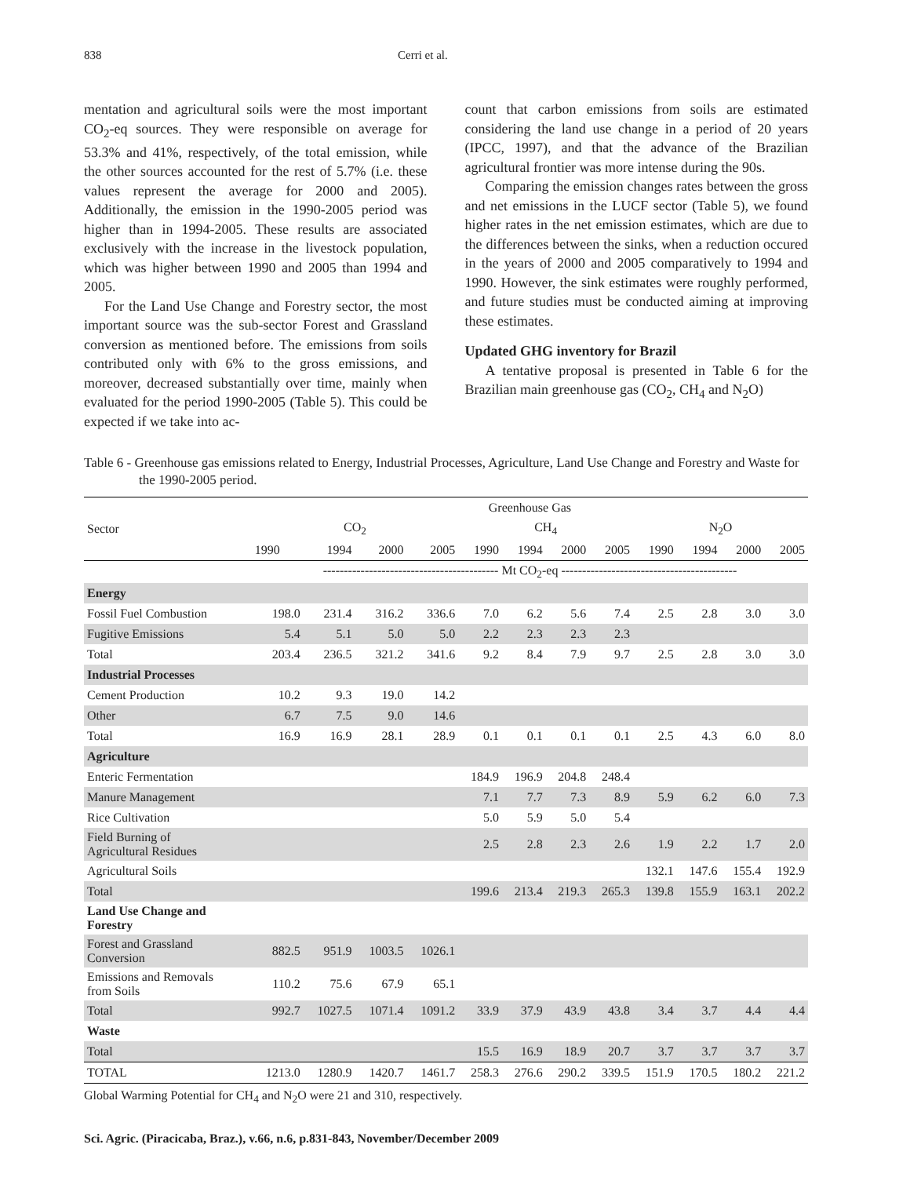838 Cerri et al.
mentation and agricultural soils were the most important CO<sub>2</sub>-eq sources. They were responsible on average for 53.3% and 41%, respectively, of the total emission, while the other sources accounted for the rest of 5.7% (i.e. these values represent the average for 2000 and 2005). Additionally, the emission in the 1990-2005 period was higher than in 1994-2005. These results are associated exclusively with the increase in the livestock population, which was higher between 1990 and 2005 than 1994 and 2005.
For the Land Use Change and Forestry sector, the most important source was the sub-sector Forest and Grassland conversion as mentioned before. The emissions from soils contributed only with 6% to the gross emissions, and moreover, decreased substantially over time, mainly when evaluated for the period 1990-2005 (Table 5). This could be expected if we take into ac-
count that carbon emissions from soils are estimated considering the land use change in a period of 20 years (IPCC, 1997), and that the advance of the Brazilian agricultural frontier was more intense during the 90s.
Comparing the emission changes rates between the gross and net emissions in the LUCF sector (Table 5), we found higher rates in the net emission estimates, which are due to the differences between the sinks, when a reduction occured in the years of 2000 and 2005 comparatively to 1994 and 1990. However, the sink estimates were roughly performed, and future studies must be conducted aiming at improving these estimates.
Updated GHG inventory for Brazil
A tentative proposal is presented in Table 6 for the Brazilian main greenhouse gas (CO<sub>2</sub>, CH<sub>4</sub> and N<sub>2</sub>O)
Table 6 - Greenhouse gas emissions related to Energy, Industrial Processes, Agriculture, Land Use Change and Forestry and Waste for the 1990-2005 period.
| Sector | Greenhouse Gas | | | | | | | | | | | |
| --- | --- | --- | --- | --- | --- | --- | --- | --- | --- | --- | --- | --- |
| | CO<sub>2</sub> | | | | CH<sub>4</sub> | | | | N<sub>2</sub>O | | | |
| | 1990 | 1994 | 2000 | 2005 | 1990 | 1994 | 2000 | 2005 | 1990 | 1994 | 2000 | 2005 |
| | ------------------------------------------ Mt CO<sub>2</sub>-eq ------------------------------------------ | | | | | | | | | | | |
| Energy | | | | | | | | | | | | |
| Fossil Fuel Combustion | 198.0 | 231.4 | 316.2 | 336.6 | 7.0 | 6.2 | 5.6 | 7.4 | 2.5 | 2.8 | 3.0 | 3.0 |
| Fugitive Emissions | 5.4 | 5.1 | 5.0 | 5.0 | 2.2 | 2.3 | 2.3 | 2.3 | | | | |
| Total | 203.4 | 236.5 | 321.2 | 341.6 | 9.2 | 8.4 | 7.9 | 9.7 | 2.5 | 2.8 | 3.0 | 3.0 |
| Industrial Processes | | | | | | | | | | | | |
| Cement Production | 10.2 | 9.3 | 19.0 | 14.2 | | | | | | | | |
| Other | 6.7 | 7.5 | 9.0 | 14.6 | | | | | | | | |
| Total | 16.9 | 16.9 | 28.1 | 28.9 | 0.1 | 0.1 | 0.1 | 0.1 | 2.5 | 4.3 | 6.0 | 8.0 |
| Agriculture | | | | | | | | | | | | |
| Enteric Fermentation | | | | | 184.9 | 196.9 | 204.8 | 248.4 | | | | |
| Manure Management | | | | | 7.1 | 7.7 | 7.3 | 8.9 | 5.9 | 6.2 | 6.0 | 7.3 |
| Rice Cultivation | | | | | 5.0 | 5.9 | 5.0 | 5.4 | | | | |
| Field Burning of Agricultural Residues | | | | | 2.5 | 2.8 | 2.3 | 2.6 | 1.9 | 2.2 | 1.7 | 2.0 |
| Agricultural Soils | | | | | | | | | 132.1 | 147.6 | 155.4 | 192.9 |
| Total | | | | | 199.6 | 213.4 | 219.3 | 265.3 | 139.8 | 155.9 | 163.1 | 202.2 |
| Land Use Change and Forestry | | | | | | | | | | | | |
| Forest and Grassland Conversion | 882.5 | 951.9 | 1003.5 | 1026.1 | | | | | | | | |
| Emissions and Removals from Soils | 110.2 | 75.6 | 67.9 | 65.1 | | | | | | | | |
| Total | 992.7 | 1027.5 | 1071.4 | 1091.2 | 33.9 | 37.9 | 43.9 | 43.8 | 3.4 | 3.7 | 4.4 | 4.4 |
| Waste | | | | | | | | | | | | |
| Total | | | | | 15.5 | 16.9 | 18.9 | 20.7 | 3.7 | 3.7 | 3.7 | 3.7 |
| TOTAL | 1213.0 | 1280.9 | 1420.7 | 1461.7 | 258.3 | 276.6 | 290.2 | 339.5 | 151.9 | 170.5 | 180.2 | 221.2 |
Global Warming Potential for CH<sub>4</sub> and N<sub>2</sub>O were 21 and 310, respectively.
Sci. Agric. (Piracicaba, Braz.), v.66, n.6, p.831-843, November/December 2009